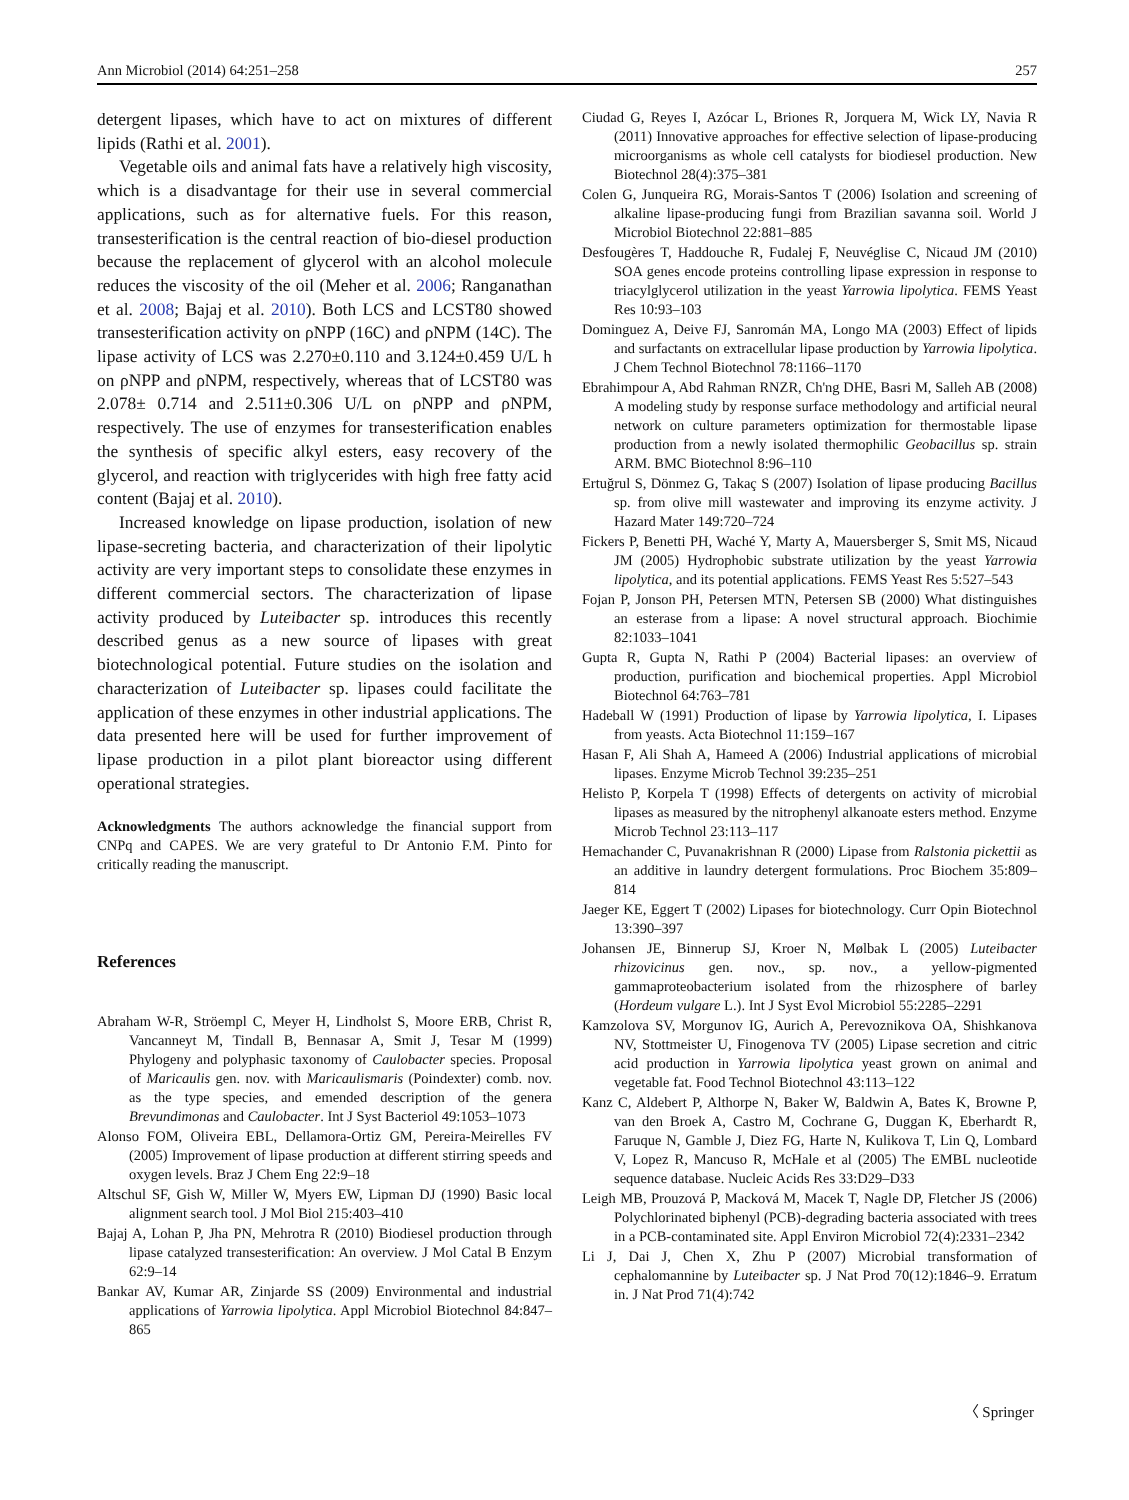Ann Microbiol (2014) 64:251–258 257
detergent lipases, which have to act on mixtures of different lipids (Rathi et al. 2001).
Vegetable oils and animal fats have a relatively high viscosity, which is a disadvantage for their use in several commercial applications, such as for alternative fuels. For this reason, transesterification is the central reaction of bio-diesel production because the replacement of glycerol with an alcohol molecule reduces the viscosity of the oil (Meher et al. 2006; Ranganathan et al. 2008; Bajaj et al. 2010). Both LCS and LCST80 showed transesterification activity on ρNPP (16C) and ρNPM (14C). The lipase activity of LCS was 2.270±0.110 and 3.124±0.459 U/L h on ρNPP and ρNPM, respectively, whereas that of LCST80 was 2.078± 0.714 and 2.511±0.306 U/L on ρNPP and ρNPM, respectively. The use of enzymes for transesterification enables the synthesis of specific alkyl esters, easy recovery of the glycerol, and reaction with triglycerides with high free fatty acid content (Bajaj et al. 2010).
Increased knowledge on lipase production, isolation of new lipase-secreting bacteria, and characterization of their lipolytic activity are very important steps to consolidate these enzymes in different commercial sectors. The characterization of lipase activity produced by Luteibacter sp. introduces this recently described genus as a new source of lipases with great biotechnological potential. Future studies on the isolation and characterization of Luteibacter sp. lipases could facilitate the application of these enzymes in other industrial applications. The data presented here will be used for further improvement of lipase production in a pilot plant bioreactor using different operational strategies.
Acknowledgments The authors acknowledge the financial support from CNPq and CAPES. We are very grateful to Dr Antonio F.M. Pinto for critically reading the manuscript.
References
Abraham W-R, Ströempl C, Meyer H, Lindholst S, Moore ERB, Christ R, Vancanneyt M, Tindall B, Bennasar A, Smit J, Tesar M (1999) Phylogeny and polyphasic taxonomy of Caulobacter species. Proposal of Maricaulis gen. nov. with Maricaulismaris (Poindexter) comb. nov. as the type species, and emended description of the genera Brevundimonas and Caulobacter. Int J Syst Bacteriol 49:1053–1073
Alonso FOM, Oliveira EBL, Dellamora-Ortiz GM, Pereira-Meirelles FV (2005) Improvement of lipase production at different stirring speeds and oxygen levels. Braz J Chem Eng 22:9–18
Altschul SF, Gish W, Miller W, Myers EW, Lipman DJ (1990) Basic local alignment search tool. J Mol Biol 215:403–410
Bajaj A, Lohan P, Jha PN, Mehrotra R (2010) Biodiesel production through lipase catalyzed transesterification: An overview. J Mol Catal B Enzym 62:9–14
Bankar AV, Kumar AR, Zinjarde SS (2009) Environmental and industrial applications of Yarrowia lipolytica. Appl Microbiol Biotechnol 84:847–865
Ciudad G, Reyes I, Azócar L, Briones R, Jorquera M, Wick LY, Navia R (2011) Innovative approaches for effective selection of lipase-producing microorganisms as whole cell catalysts for biodiesel production. New Biotechnol 28(4):375–381
Colen G, Junqueira RG, Morais-Santos T (2006) Isolation and screening of alkaline lipase-producing fungi from Brazilian savanna soil. World J Microbiol Biotechnol 22:881–885
Desfougères T, Haddouche R, Fudalej F, Neuvéglise C, Nicaud JM (2010) SOA genes encode proteins controlling lipase expression in response to triacylglycerol utilization in the yeast Yarrowia lipolytica. FEMS Yeast Res 10:93–103
Dominguez A, Deive FJ, Sanromán MA, Longo MA (2003) Effect of lipids and surfactants on extracellular lipase production by Yarrowia lipolytica. J Chem Technol Biotechnol 78:1166–1170
Ebrahimpour A, Abd Rahman RNZR, Ch'ng DHE, Basri M, Salleh AB (2008) A modeling study by response surface methodology and artificial neural network on culture parameters optimization for thermostable lipase production from a newly isolated thermophilic Geobacillus sp. strain ARM. BMC Biotechnol 8:96–110
Ertuğrul S, Dönmez G, Takaç S (2007) Isolation of lipase producing Bacillus sp. from olive mill wastewater and improving its enzyme activity. J Hazard Mater 149:720–724
Fickers P, Benetti PH, Waché Y, Marty A, Mauersberger S, Smit MS, Nicaud JM (2005) Hydrophobic substrate utilization by the yeast Yarrowia lipolytica, and its potential applications. FEMS Yeast Res 5:527–543
Fojan P, Jonson PH, Petersen MTN, Petersen SB (2000) What distinguishes an esterase from a lipase: A novel structural approach. Biochimie 82:1033–1041
Gupta R, Gupta N, Rathi P (2004) Bacterial lipases: an overview of production, purification and biochemical properties. Appl Microbiol Biotechnol 64:763–781
Hadeball W (1991) Production of lipase by Yarrowia lipolytica, I. Lipases from yeasts. Acta Biotechnol 11:159–167
Hasan F, Ali Shah A, Hameed A (2006) Industrial applications of microbial lipases. Enzyme Microb Technol 39:235–251
Helisto P, Korpela T (1998) Effects of detergents on activity of microbial lipases as measured by the nitrophenyl alkanoate esters method. Enzyme Microb Technol 23:113–117
Hemachander C, Puvanakrishnan R (2000) Lipase from Ralstonia pickettii as an additive in laundry detergent formulations. Proc Biochem 35:809–814
Jaeger KE, Eggert T (2002) Lipases for biotechnology. Curr Opin Biotechnol 13:390–397
Johansen JE, Binnerup SJ, Kroer N, Mølbak L (2005) Luteibacter rhizovicinus gen. nov., sp. nov., a yellow-pigmented gammaproteobacterium isolated from the rhizosphere of barley (Hordeum vulgare L.). Int J Syst Evol Microbiol 55:2285–2291
Kamzolova SV, Morgunov IG, Aurich A, Perevoznikova OA, Shishkanova NV, Stottmeister U, Finogenova TV (2005) Lipase secretion and citric acid production in Yarrowia lipolytica yeast grown on animal and vegetable fat. Food Technol Biotechnol 43:113–122
Kanz C, Aldebert P, Althorpe N, Baker W, Baldwin A, Bates K, Browne P, van den Broek A, Castro M, Cochrane G, Duggan K, Eberhardt R, Faruque N, Gamble J, Diez FG, Harte N, Kulikova T, Lin Q, Lombard V, Lopez R, Mancuso R, McHale et al (2005) The EMBL nucleotide sequence database. Nucleic Acids Res 33:D29–D33
Leigh MB, Prouzová P, Macková M, Macek T, Nagle DP, Fletcher JS (2006) Polychlorinated biphenyl (PCB)-degrading bacteria associated with trees in a PCB-contaminated site. Appl Environ Microbiol 72(4):2331–2342
Li J, Dai J, Chen X, Zhu P (2007) Microbial transformation of cephalomannine by Luteibacter sp. J Nat Prod 70(12):1846–9. Erratum in. J Nat Prod 71(4):742
〈 Springer